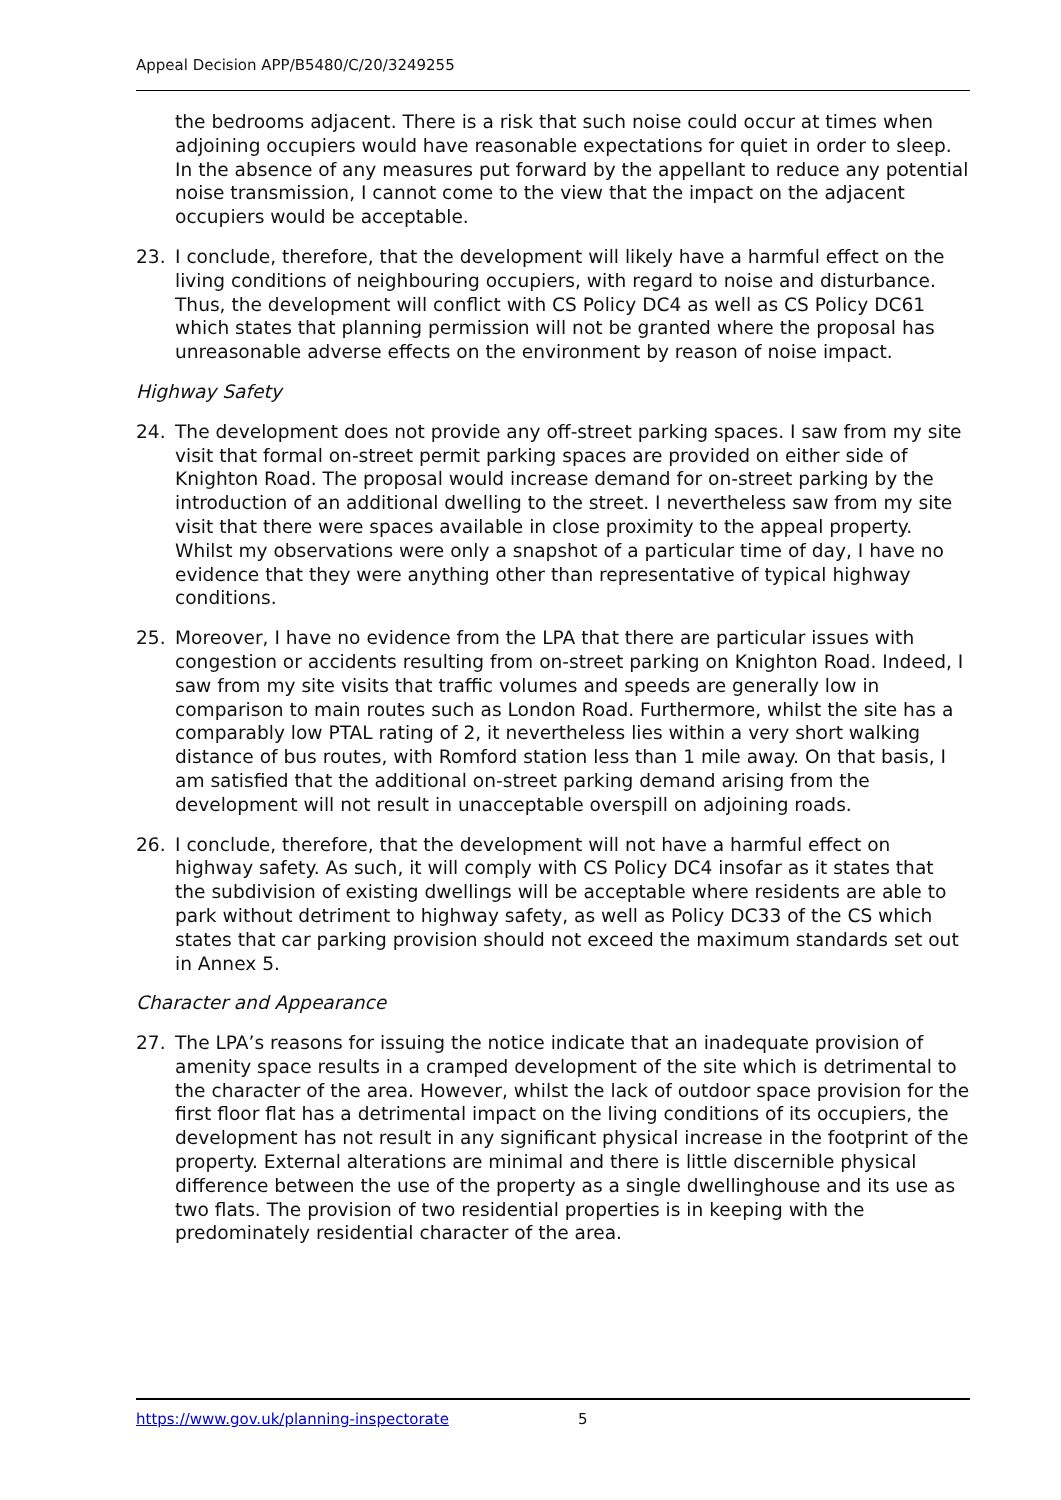Appeal Decision APP/B5480/C/20/3249255
the bedrooms adjacent. There is a risk that such noise could occur at times when adjoining occupiers would have reasonable expectations for quiet in order to sleep. In the absence of any measures put forward by the appellant to reduce any potential noise transmission, I cannot come to the view that the impact on the adjacent occupiers would be acceptable.
23. I conclude, therefore, that the development will likely have a harmful effect on the living conditions of neighbouring occupiers, with regard to noise and disturbance. Thus, the development will conflict with CS Policy DC4 as well as CS Policy DC61 which states that planning permission will not be granted where the proposal has unreasonable adverse effects on the environment by reason of noise impact.
Highway Safety
24. The development does not provide any off-street parking spaces. I saw from my site visit that formal on-street permit parking spaces are provided on either side of Knighton Road. The proposal would increase demand for on-street parking by the introduction of an additional dwelling to the street. I nevertheless saw from my site visit that there were spaces available in close proximity to the appeal property. Whilst my observations were only a snapshot of a particular time of day, I have no evidence that they were anything other than representative of typical highway conditions.
25. Moreover, I have no evidence from the LPA that there are particular issues with congestion or accidents resulting from on-street parking on Knighton Road. Indeed, I saw from my site visits that traffic volumes and speeds are generally low in comparison to main routes such as London Road. Furthermore, whilst the site has a comparably low PTAL rating of 2, it nevertheless lies within a very short walking distance of bus routes, with Romford station less than 1 mile away. On that basis, I am satisfied that the additional on-street parking demand arising from the development will not result in unacceptable overspill on adjoining roads.
26. I conclude, therefore, that the development will not have a harmful effect on highway safety. As such, it will comply with CS Policy DC4 insofar as it states that the subdivision of existing dwellings will be acceptable where residents are able to park without detriment to highway safety, as well as Policy DC33 of the CS which states that car parking provision should not exceed the maximum standards set out in Annex 5.
Character and Appearance
27. The LPA’s reasons for issuing the notice indicate that an inadequate provision of amenity space results in a cramped development of the site which is detrimental to the character of the area. However, whilst the lack of outdoor space provision for the first floor flat has a detrimental impact on the living conditions of its occupiers, the development has not result in any significant physical increase in the footprint of the property. External alterations are minimal and there is little discernible physical difference between the use of the property as a single dwellinghouse and its use as two flats. The provision of two residential properties is in keeping with the predominately residential character of the area.
https://www.gov.uk/planning-inspectorate 5